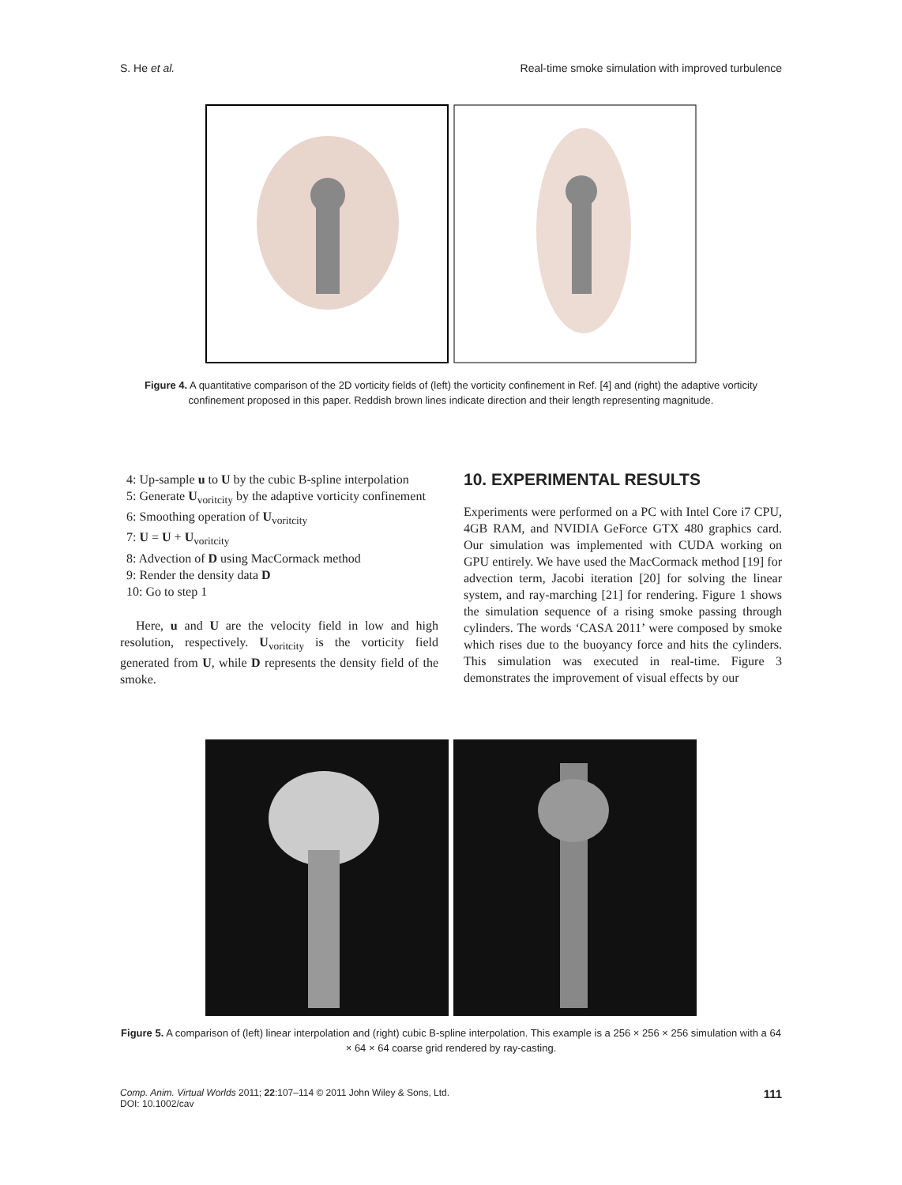S. He et al. Real-time smoke simulation with improved turbulence
Figure 4. A quantitative comparison of the 2D vorticity fields of (left) the vorticity confinement in Ref. [4] and (right) the adaptive vorticity confinement proposed in this paper. Reddish brown lines indicate direction and their length representing magnitude.
4: Up-sample u to U by the cubic B-spline interpolation
5: Generate U<sub>voritcity</sub> by the adaptive vorticity confinement
6: Smoothing operation of U<sub>voritcity</sub>
7: U = U + U<sub>voritcity</sub>
8: Advection of D using MacCormack method
9: Render the density data D
10: Go to step 1
Here, u and U are the velocity field in low and high resolution, respectively. U<sub>voritcity</sub> is the vorticity field generated from U, while D represents the density field of the smoke.
10. EXPERIMENTAL RESULTS
Experiments were performed on a PC with Intel Core i7 CPU, 4GB RAM, and NVIDIA GeForce GTX 480 graphics card. Our simulation was implemented with CUDA working on GPU entirely. We have used the MacCormack method [19] for advection term, Jacobi iteration [20] for solving the linear system, and ray-marching [21] for rendering. Figure 1 shows the simulation sequence of a rising smoke passing through cylinders. The words ‘CASA 2011’ were composed by smoke which rises due to the buoyancy force and hits the cylinders. This simulation was executed in real-time. Figure 3 demonstrates the improvement of visual effects by our
Figure 5. A comparison of (left) linear interpolation and (right) cubic B-spline interpolation. This example is a 256 × 256 × 256 simulation with a 64 × 64 × 64 coarse grid rendered by ray-casting.
Comp. Anim. Virtual Worlds 2011; 22:107–114 © 2011 John Wiley & Sons, Ltd.
DOI: 10.1002/cav 111